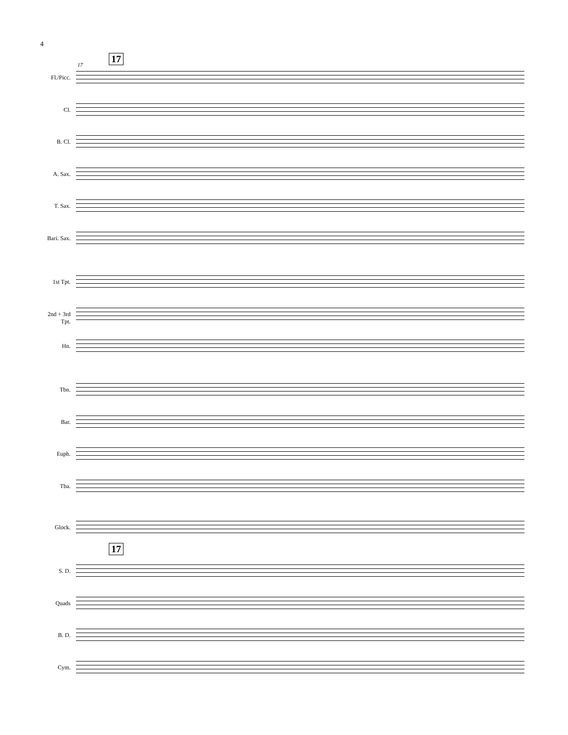4
17
17
17
Fl./Picc.
Cl.
B. Cl.
A. Sax.
T. Sax.
Bari. Sax.
1st Tpt.
2nd + 3rd
Tpt.
Hn.
Tbn.
Bar.
Euph.
Tba.
Glock.
S. D.
Quads
B. D.
Cym.